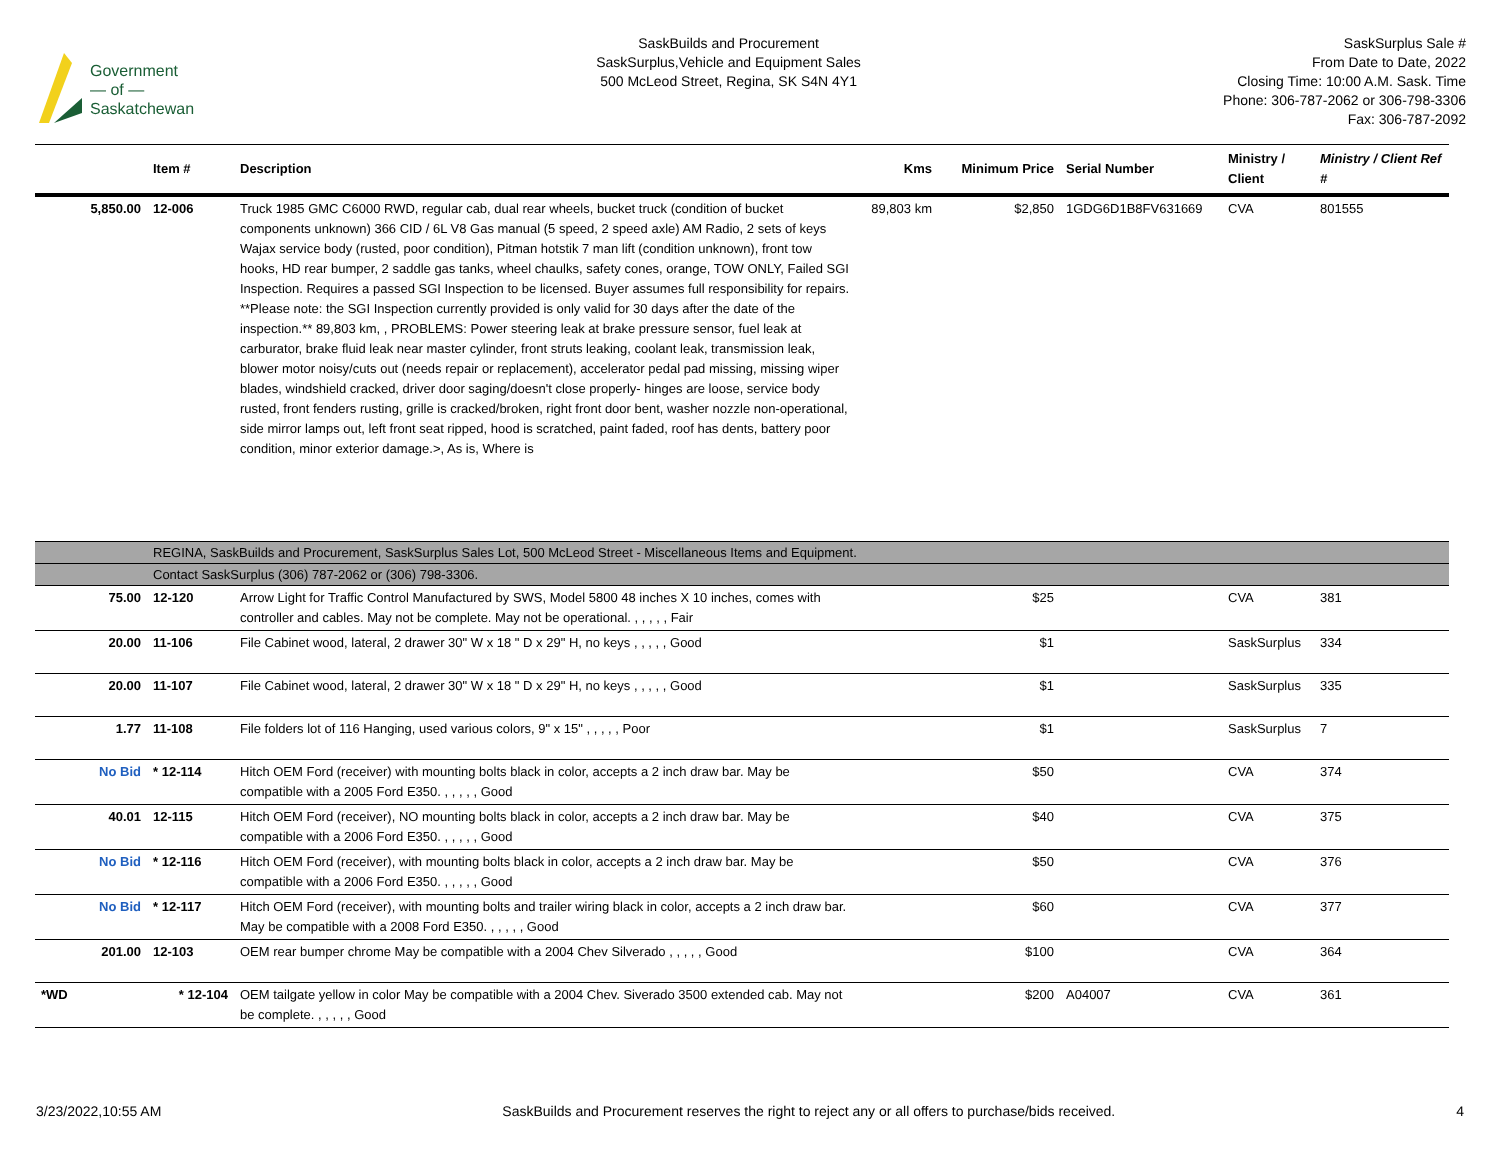Government
— of —
Saskatchewan
SaskBuilds and Procurement
SaskSurplus,Vehicle and Equipment Sales
500 McLeod Street, Regina, SK S4N 4Y1
SaskSurplus Sale #
From Date to Date, 2022
Closing Time: 10:00 A.M. Sask. Time
Phone: 306-787-2062 or 306-798-3306
Fax: 306-787-2092
| | Item # | Description | Kms | Minimum Price | Serial Number | Ministry / Client | Ministry / Client Ref # |
| --- | --- | --- | --- | --- | --- | --- | --- |
| 5,850.00 | 12-006 | Truck 1985 GMC C6000 RWD, regular cab, dual rear wheels, bucket truck (condition of bucket components unknown) 366 CID / 6L V8 Gas manual (5 speed, 2 speed axle) AM Radio, 2 sets of keys Wajax service body (rusted, poor condition), Pitman hotstik 7 man lift (condition unknown), front tow hooks, HD rear bumper, 2 saddle gas tanks, wheel chaulks, safety cones, orange, TOW ONLY, Failed SGI Inspection. Requires a passed SGI Inspection to be licensed. Buyer assumes full responsibility for repairs. **Please note: the SGI Inspection currently provided is only valid for 30 days after the date of the inspection.** 89,803 km, , PROBLEMS: Power steering leak at brake pressure sensor, fuel leak at carburator, brake fluid leak near master cylinder, front struts leaking, coolant leak, transmission leak, blower motor noisy/cuts out (needs repair or replacement), accelerator pedal pad missing, missing wiper blades, windshield cracked, driver door saging/doesn't close properly- hinges are loose, service body rusted, front fenders rusting, grille is cracked/broken, right front door bent, washer nozzle non-operational, side mirror lamps out, left front seat ripped, hood is scratched, paint faded, roof has dents, battery poor condition, minor exterior damage.>, As is, Where is | 89,803 km | $2,850 | 1GDG6D1B8FV631669 | CVA | 801555 |
| | REGINA, SaskBuilds and Procurement, SaskSurplus Sales Lot, 500 McLeod Street - Miscellaneous Items and Equipment. | | | | | | |
| | Contact SaskSurplus (306) 787-2062 or (306) 798-3306. | | | | | | |
| 75.00 | 12-120 | Arrow Light for Traffic Control Manufactured by SWS, Model 5800 48 inches X 10 inches, comes with controller and cables. May not be complete. May not be operational. , , , , , Fair | | $25 | | CVA | 381 |
| 20.00 | 11-106 | File Cabinet wood, lateral, 2 drawer 30" W x 18 " D x 29" H, no keys , , , , , Good | | $1 | | SaskSurplus | 334 |
| 20.00 | 11-107 | File Cabinet wood, lateral, 2 drawer 30" W x 18 " D x 29" H, no keys , , , , , Good | | $1 | | SaskSurplus | 335 |
| 1.77 | 11-108 | File folders lot of 116 Hanging, used various colors, 9" x 15" , , , , , Poor | | $1 | | SaskSurplus | 7 |
| No Bid | * 12-114 | Hitch OEM Ford (receiver) with mounting bolts black in color, accepts a 2 inch draw bar. May be compatible with a 2005 Ford E350. , , , , , Good | | $50 | | CVA | 374 |
| 40.01 | 12-115 | Hitch OEM Ford (receiver), NO mounting bolts black in color, accepts a 2 inch draw bar. May be compatible with a 2006 Ford E350. , , , , , Good | | $40 | | CVA | 375 |
| No Bid | * 12-116 | Hitch OEM Ford (receiver), with mounting bolts black in color, accepts a 2 inch draw bar. May be compatible with a 2006 Ford E350. , , , , , Good | | $50 | | CVA | 376 |
| No Bid | * 12-117 | Hitch OEM Ford (receiver), with mounting bolts and trailer wiring black in color, accepts a 2 inch draw bar. May be compatible with a 2008 Ford E350. , , , , , Good | | $60 | | CVA | 377 |
| 201.00 | 12-103 | OEM rear bumper chrome May be compatible with a 2004 Chev Silverado , , , , , Good | | $100 | | CVA | 364 |
| *WD | * 12-104 | OEM tailgate yellow in color May be compatible with a 2004 Chev. Siverado 3500 extended cab. May not be complete. , , , , , Good | | $200 | A04007 | CVA | 361 |
3/23/2022,10:55 AM SaskBuilds and Procurement reserves the right to reject any or all offers to purchase/bids received. 4